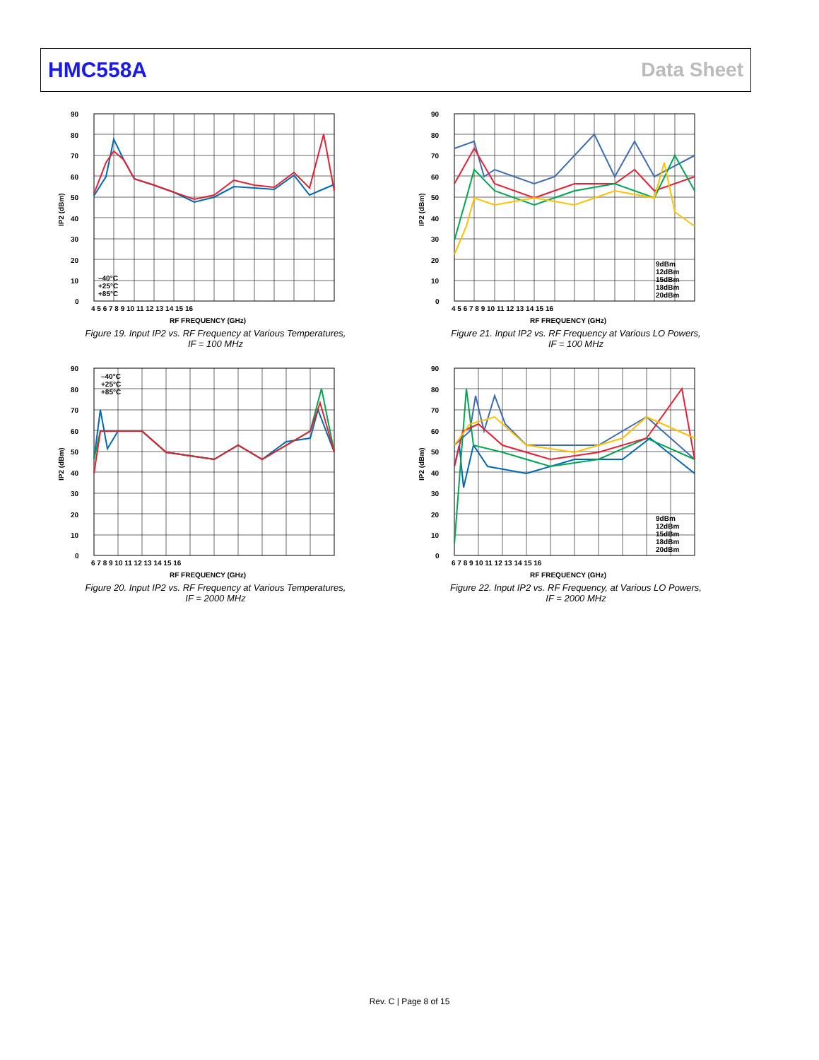HMC558A Data Sheet
90
80
70
60
50
40
30
20
10
0
4 5 6 7 8 9 10 11 12 13 14 15 16
RF FREQUENCY (GHz)
IP2 (dBm)
–40°C
+25°C
+85°C
Figure 19. Input IP2 vs. RF Frequency at Various Temperatures,
IF = 100 MHz
90
80
70
60
50
40
30
20
10
0
4 5 6 7 8 9 10 11 12 13 14 15 16
RF FREQUENCY (GHz)
IP2 (dBm)
9dBm
12dBm
15dBm
18dBm
20dBm
Figure 21. Input IP2 vs. RF Frequency at Various LO Powers,
IF = 100 MHz
90
80
70
60
50
40
30
20
10
0
6 7 8 9 10 11 12 13 14 15 16
RF FREQUENCY (GHz)
IP2 (dBm)
–40°C
+25°C
+85°C
Figure 20. Input IP2 vs. RF Frequency at Various Temperatures,
IF = 2000 MHz
90
80
70
60
50
40
30
20
10
0
6 7 8 9 10 11 12 13 14 15 16
RF FREQUENCY (GHz)
IP2 (dBm)
9dBm
12dBm
15dBm
18dBm
20dBm
Figure 22. Input IP2 vs. RF Frequency, at Various LO Powers,
IF = 2000 MHz
Rev. C | Page 8 of 15